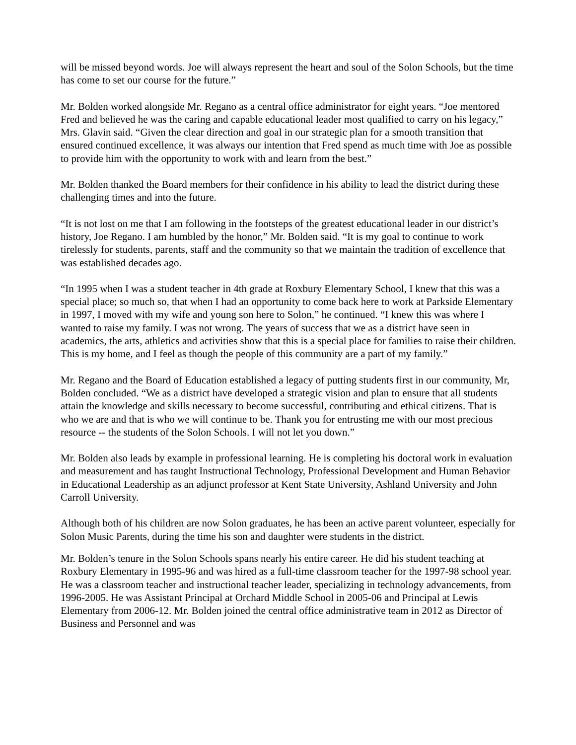will be missed beyond words. Joe will always represent the heart and soul of the Solon Schools, but the time has come to set our course for the future.”
Mr. Bolden worked alongside Mr. Regano as a central office administrator for eight years. “Joe mentored Fred and believed he was the caring and capable educational leader most qualified to carry on his legacy,” Mrs. Glavin said. “Given the clear direction and goal in our strategic plan for a smooth transition that ensured continued excellence, it was always our intention that Fred spend as much time with Joe as possible to provide him with the opportunity to work with and learn from the best.”
Mr. Bolden thanked the Board members for their confidence in his ability to lead the district during these challenging times and into the future.
“It is not lost on me that I am following in the footsteps of the greatest educational leader in our district’s history, Joe Regano. I am humbled by the honor,” Mr. Bolden said. “It is my goal to continue to work tirelessly for students, parents, staff and the community so that we maintain the tradition of excellence that was established decades ago.
“In 1995 when I was a student teacher in 4th grade at Roxbury Elementary School, I knew that this was a special place; so much so, that when I had an opportunity to come back here to work at Parkside Elementary in 1997, I moved with my wife and young son here to Solon,” he continued. “I knew this was where I wanted to raise my family. I was not wrong. The years of success that we as a district have seen in academics, the arts, athletics and activities show that this is a special place for families to raise their children. This is my home, and I feel as though the people of this community are a part of my family.”
Mr. Regano and the Board of Education established a legacy of putting students first in our community, Mr, Bolden concluded. “We as a district have developed a strategic vision and plan to ensure that all students attain the knowledge and skills necessary to become successful, contributing and ethical citizens. That is who we are and that is who we will continue to be. Thank you for entrusting me with our most precious resource -- the students of the Solon Schools. I will not let you down.”
Mr. Bolden also leads by example in professional learning. He is completing his doctoral work in evaluation and measurement and has taught Instructional Technology, Professional Development and Human Behavior in Educational Leadership as an adjunct professor at Kent State University, Ashland University and John Carroll University.
Although both of his children are now Solon graduates, he has been an active parent volunteer, especially for Solon Music Parents, during the time his son and daughter were students in the district.
Mr. Bolden’s tenure in the Solon Schools spans nearly his entire career. He did his student teaching at Roxbury Elementary in 1995-96 and was hired as a full-time classroom teacher for the 1997-98 school year. He was a classroom teacher and instructional teacher leader, specializing in technology advancements, from 1996-2005. He was Assistant Principal at Orchard Middle School in 2005-06 and Principal at Lewis Elementary from 2006-12. Mr. Bolden joined the central office administrative team in 2012 as Director of Business and Personnel and was